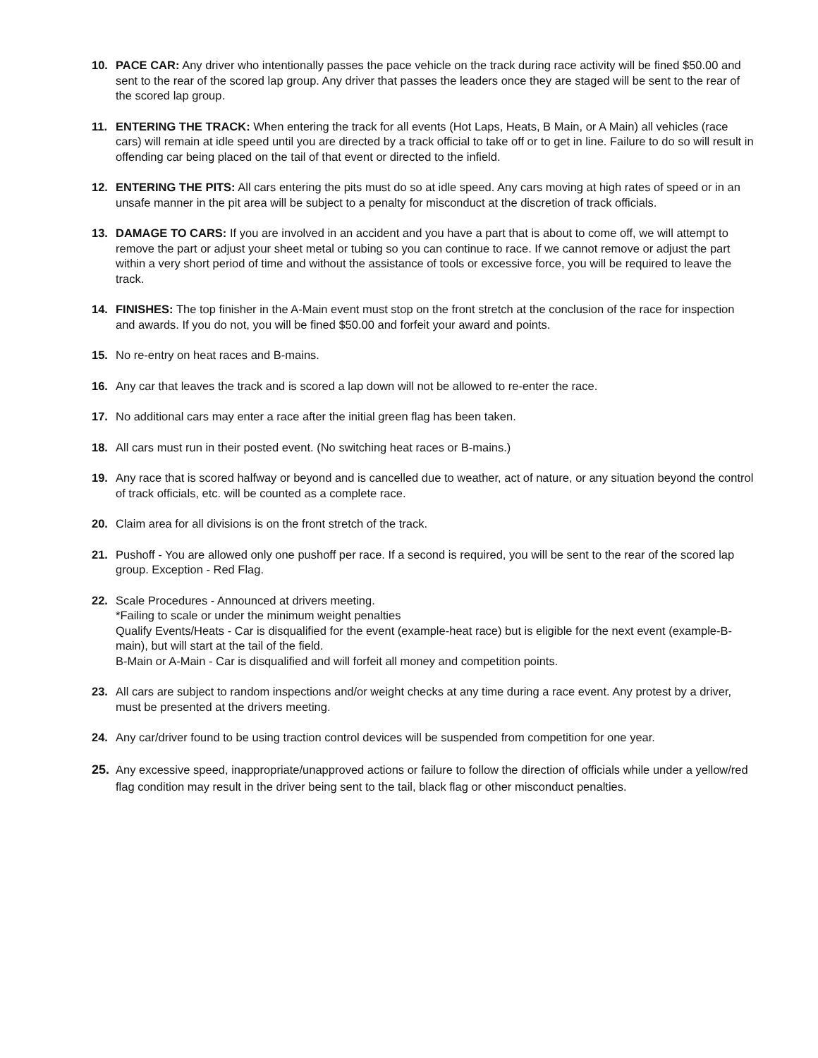10. PACE CAR: Any driver who intentionally passes the pace vehicle on the track during race activity will be fined $50.00 and sent to the rear of the scored lap group. Any driver that passes the leaders once they are staged will be sent to the rear of the scored lap group.
11. ENTERING THE TRACK: When entering the track for all events (Hot Laps, Heats, B Main, or A Main) all vehicles (race cars) will remain at idle speed until you are directed by a track official to take off or to get in line. Failure to do so will result in offending car being placed on the tail of that event or directed to the infield.
12. ENTERING THE PITS: All cars entering the pits must do so at idle speed. Any cars moving at high rates of speed or in an unsafe manner in the pit area will be subject to a penalty for misconduct at the discretion of track officials.
13. DAMAGE TO CARS: If you are involved in an accident and you have a part that is about to come off, we will attempt to remove the part or adjust your sheet metal or tubing so you can continue to race. If we cannot remove or adjust the part within a very short period of time and without the assistance of tools or excessive force, you will be required to leave the track.
14. FINISHES: The top finisher in the A-Main event must stop on the front stretch at the conclusion of the race for inspection and awards. If you do not, you will be fined $50.00 and forfeit your award and points.
15. No re-entry on heat races and B-mains.
16. Any car that leaves the track and is scored a lap down will not be allowed to re-enter the race.
17. No additional cars may enter a race after the initial green flag has been taken.
18. All cars must run in their posted event. (No switching heat races or B-mains.)
19. Any race that is scored halfway or beyond and is cancelled due to weather, act of nature, or any situation beyond the control of track officials, etc. will be counted as a complete race.
20. Claim area for all divisions is on the front stretch of the track.
21. Pushoff - You are allowed only one pushoff per race. If a second is required, you will be sent to the rear of the scored lap group. Exception - Red Flag.
22. Scale Procedures - Announced at drivers meeting.
*Failing to scale or under the minimum weight penalties
Qualify Events/Heats - Car is disqualified for the event (example-heat race) but is eligible for the next event (example-B-main), but will start at the tail of the field.
B-Main or A-Main - Car is disqualified and will forfeit all money and competition points.
23. All cars are subject to random inspections and/or weight checks at any time during a race event. Any protest by a driver, must be presented at the drivers meeting.
24. Any car/driver found to be using traction control devices will be suspended from competition for one year.
25. Any excessive speed, inappropriate/unapproved actions or failure to follow the direction of officials while under a yellow/red flag condition may result in the driver being sent to the tail, black flag or other misconduct penalties.